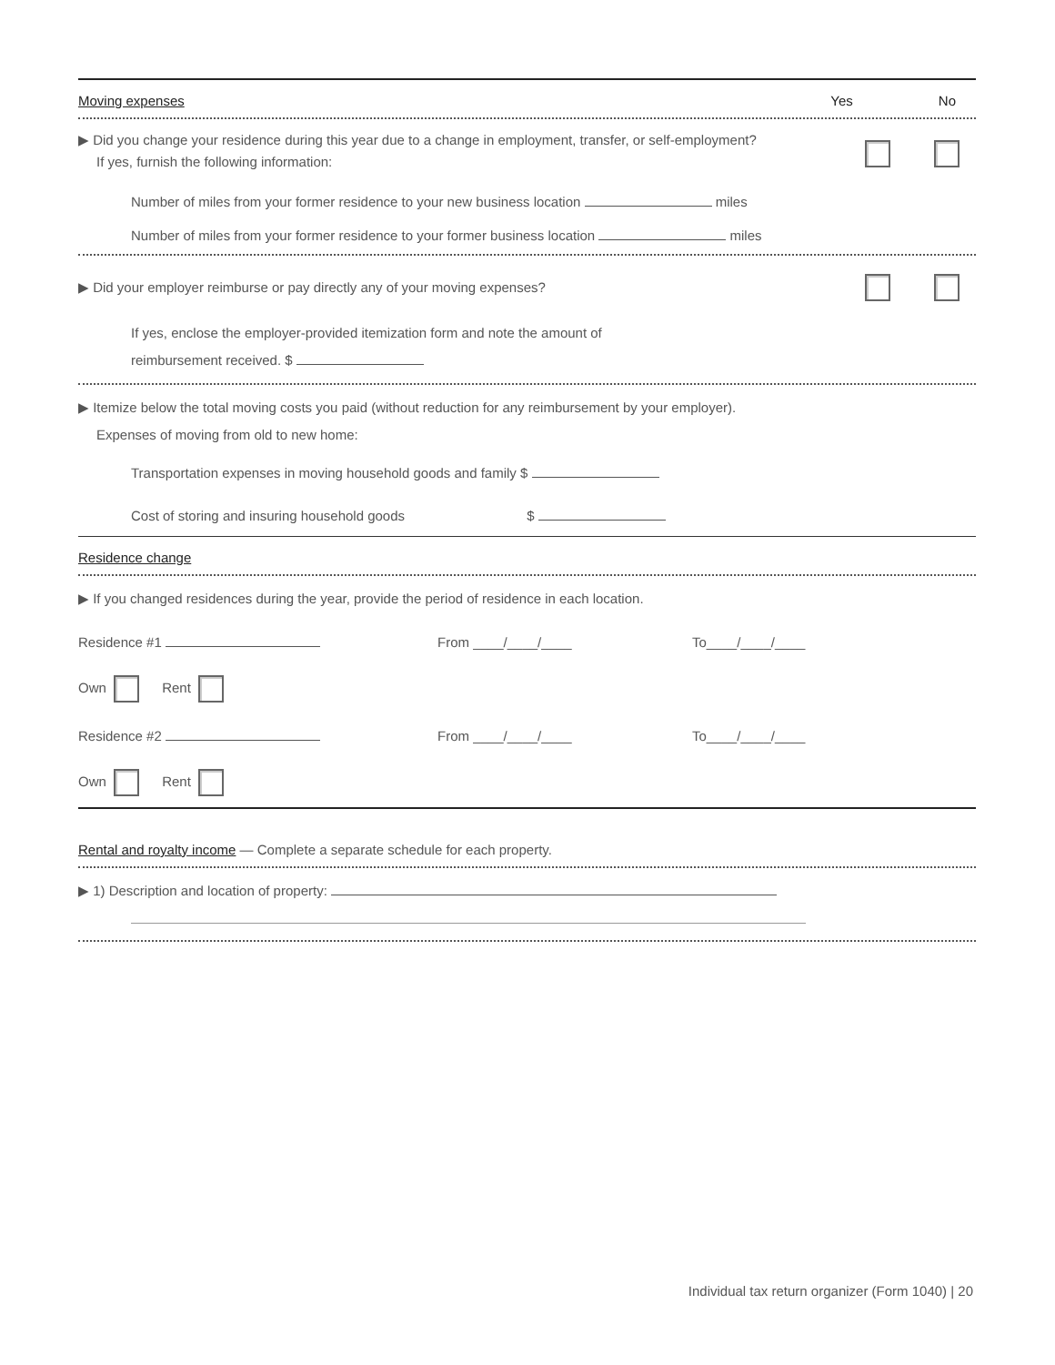Moving expenses Yes No
▶ Did you change your residence during this year due to a change in employment, transfer, or self-employment?
If yes, furnish the following information:
Number of miles from your former residence to your new business location miles
Number of miles from your former residence to your former business location miles
▶ Did your employer reimburse or pay directly any of your moving expenses?
If yes, enclose the employer-provided itemization form and note the amount of
reimbursement received. $
▶ Itemize below the total moving costs you paid (without reduction for any reimbursement by your employer).
Expenses of moving from old to new home:
Transportation expenses in moving household goods and family $
Cost of storing and insuring household goods $
Residence change
▶ If you changed residences during the year, provide the period of residence in each location.
Residence #1 From ____/____/____ To____/____/____
Own Rent
Residence #2 From ____/____/____ To____/____/____
Own Rent
Rental and royalty income — Complete a separate schedule for each property.
▶ 1) Description and location of property:
Individual tax return organizer (Form 1040) | 20